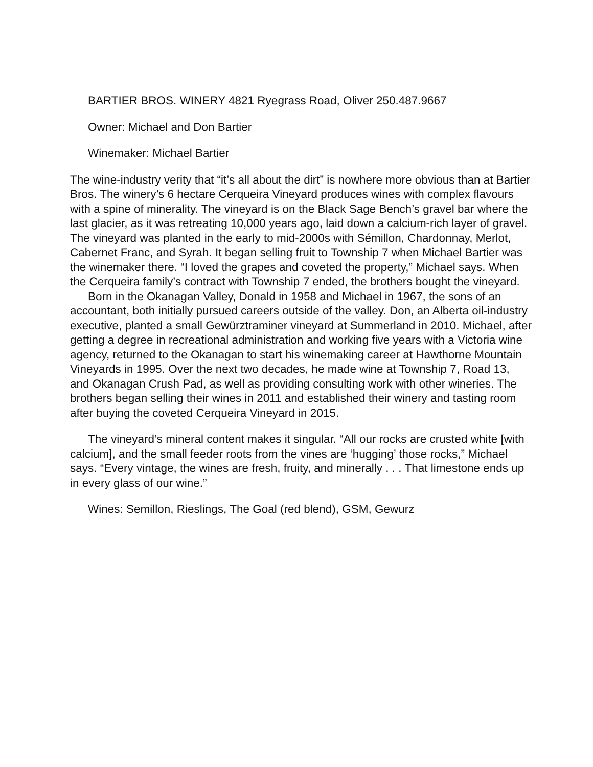BARTIER BROS. WINERY 4821 Ryegrass Road, Oliver 250.487.9667
Owner: Michael and Don Bartier
Winemaker: Michael Bartier
The wine-industry verity that “it’s all about the dirt” is nowhere more obvious than at Bartier Bros. The winery’s 6 hectare Cerqueira Vineyard produces wines with complex flavours with a spine of minerality. The vineyard is on the Black Sage Bench’s gravel bar where the last glacier, as it was retreating 10,000 years ago, laid down a calcium-rich layer of gravel. The vineyard was planted in the early to mid-2000s with Sémillon, Chardonnay, Merlot, Cabernet Franc, and Syrah. It began selling fruit to Township 7 when Michael Bartier was the winemaker there. “I loved the grapes and coveted the property,” Michael says. When the Cerqueira family’s contract with Township 7 ended, the brothers bought the vineyard.
Born in the Okanagan Valley, Donald in 1958 and Michael in 1967, the sons of an accountant, both initially pursued careers outside of the valley. Don, an Alberta oil-industry executive, planted a small Gewürztraminer vineyard at Summerland in 2010. Michael, after getting a degree in recreational administration and working five years with a Victoria wine agency, returned to the Okanagan to start his winemaking career at Hawthorne Mountain Vineyards in 1995. Over the next two decades, he made wine at Township 7, Road 13, and Okanagan Crush Pad, as well as providing consulting work with other wineries. The brothers began selling their wines in 2011 and established their winery and tasting room after buying the coveted Cerqueira Vineyard in 2015.
The vineyard’s mineral content makes it singular. “All our rocks are crusted white [with calcium], and the small feeder roots from the vines are ‘hugging’ those rocks,” Michael says. “Every vintage, the wines are fresh, fruity, and minerally . . . That limestone ends up in every glass of our wine.”
Wines: Semillon, Rieslings, The Goal (red blend), GSM, Gewurz